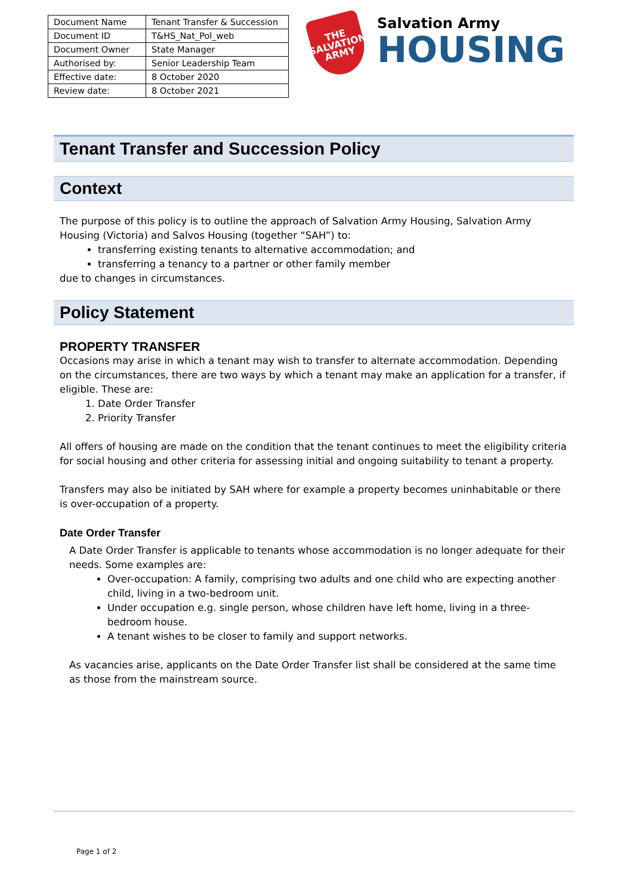| Document Name | Tenant Transfer & Succession |
| Document ID | T&HS_Nat_Pol_web |
| Document Owner | State Manager |
| Authorised by: | Senior Leadership Team |
| Effective date: | 8 October 2020 |
| Review date: | 8 October 2021 |
THE SALVATION ARMY
Salvation Army
HOUSING
Tenant Transfer and Succession Policy
Context
The purpose of this policy is to outline the approach of Salvation Army Housing, Salvation Army Housing (Victoria) and Salvos Housing (together “SAH”) to:
transferring existing tenants to alternative accommodation; and
transferring a tenancy to a partner or other family member
due to changes in circumstances.
Policy Statement
PROPERTY TRANSFER
Occasions may arise in which a tenant may wish to transfer to alternate accommodation. Depending on the circumstances, there are two ways by which a tenant may make an application for a transfer, if eligible. These are:
1. Date Order Transfer
2. Priority Transfer
All offers of housing are made on the condition that the tenant continues to meet the eligibility criteria for social housing and other criteria for assessing initial and ongoing suitability to tenant a property.
Transfers may also be initiated by SAH where for example a property becomes uninhabitable or there is over-occupation of a property.
Date Order Transfer
A Date Order Transfer is applicable to tenants whose accommodation is no longer adequate for their needs. Some examples are:
Over-occupation: A family, comprising two adults and one child who are expecting another child, living in a two-bedroom unit.
Under occupation e.g. single person, whose children have left home, living in a three-bedroom house.
A tenant wishes to be closer to family and support networks.
As vacancies arise, applicants on the Date Order Transfer list shall be considered at the same time as those from the mainstream source.
Page 1 of 2